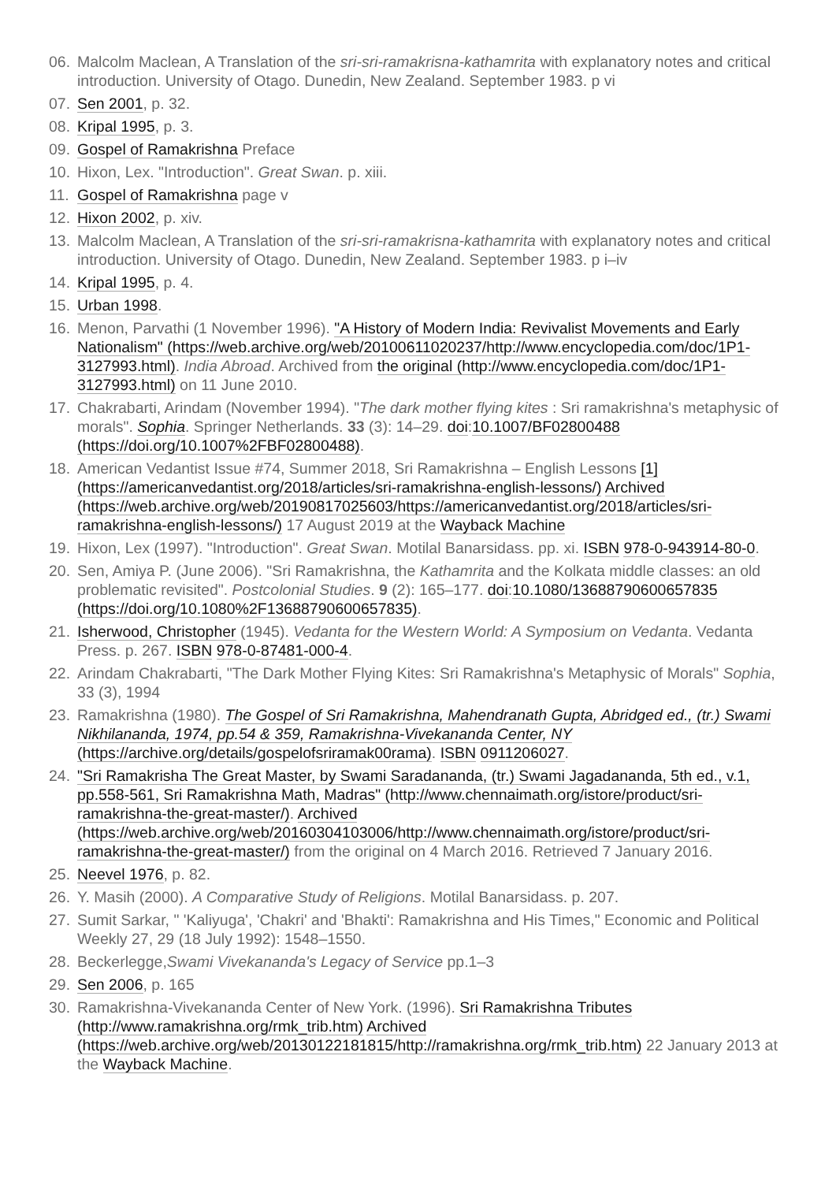06. Malcolm Maclean, A Translation of the sri-sri-ramakrisna-kathamrita with explanatory notes and critical introduction. University of Otago. Dunedin, New Zealand. September 1983. p vi
07. Sen 2001, p. 32.
08. Kripal 1995, p. 3.
09. Gospel of Ramakrishna Preface
10. Hixon, Lex. "Introduction". Great Swan. p. xiii.
11. Gospel of Ramakrishna page v
12. Hixon 2002, p. xiv.
13. Malcolm Maclean, A Translation of the sri-sri-ramakrisna-kathamrita with explanatory notes and critical introduction. University of Otago. Dunedin, New Zealand. September 1983. p i–iv
14. Kripal 1995, p. 4.
15. Urban 1998.
16. Menon, Parvathi (1 November 1996). "A History of Modern India: Revivalist Movements and Early Nationalism" (https://web.archive.org/web/20100611020237/http://www.encyclopedia.com/doc/1P1-3127993.html). India Abroad. Archived from the original (http://www.encyclopedia.com/doc/1P1-3127993.html) on 11 June 2010.
17. Chakrabarti, Arindam (November 1994). "The dark mother flying kites : Sri ramakrishna's metaphysic of morals". Sophia. Springer Netherlands. 33 (3): 14–29. doi:10.1007/BF02800488 (https://doi.org/10.1007%2FBF02800488).
18. American Vedantist Issue #74, Summer 2018, Sri Ramakrishna – English Lessons [1] (https://americanvedantist.org/2018/articles/sri-ramakrishna-english-lessons/) Archived (https://web.archive.org/web/20190817025603/https://americanvedantist.org/2018/articles/sri-ramakrishna-english-lessons/) 17 August 2019 at the Wayback Machine
19. Hixon, Lex (1997). "Introduction". Great Swan. Motilal Banarsidass. pp. xi. ISBN 978-0-943914-80-0.
20. Sen, Amiya P. (June 2006). "Sri Ramakrishna, the Kathamrita and the Kolkata middle classes: an old problematic revisited". Postcolonial Studies. 9 (2): 165–177. doi:10.1080/13688790600657835 (https://doi.org/10.1080%2F13688790600657835).
21. Isherwood, Christopher (1945). Vedanta for the Western World: A Symposium on Vedanta. Vedanta Press. p. 267. ISBN 978-0-87481-000-4.
22. Arindam Chakrabarti, "The Dark Mother Flying Kites: Sri Ramakrishna's Metaphysic of Morals" Sophia, 33 (3), 1994
23. Ramakrishna (1980). The Gospel of Sri Ramakrishna, Mahendranath Gupta, Abridged ed., (tr.) Swami Nikhilananda, 1974, pp.54 & 359, Ramakrishna-Vivekananda Center, NY (https://archive.org/details/gospelofsriramak00rama). ISBN 0911206027.
24. "Sri Ramakrisha The Great Master, by Swami Saradananda, (tr.) Swami Jagadananda, 5th ed., v.1, pp.558-561, Sri Ramakrishna Math, Madras" (http://www.chennaimath.org/istore/product/sri-ramakrishna-the-great-master/). Archived (https://web.archive.org/web/20160304103006/http://www.chennaimath.org/istore/product/sri-ramakrishna-the-great-master/) from the original on 4 March 2016. Retrieved 7 January 2016.
25. Neevel 1976, p. 82.
26. Y. Masih (2000). A Comparative Study of Religions. Motilal Banarsidass. p. 207.
27. Sumit Sarkar, " 'Kaliyuga', 'Chakri' and 'Bhakti': Ramakrishna and His Times," Economic and Political Weekly 27, 29 (18 July 1992): 1548–1550.
28. Beckerlegge,Swami Vivekananda's Legacy of Service pp.1–3
29. Sen 2006, p. 165
30. Ramakrishna-Vivekananda Center of New York. (1996). Sri Ramakrishna Tributes (http://www.ramakrishna.org/rmk_trib.htm) Archived (https://web.archive.org/web/20130122181815/http://ramakrishna.org/rmk_trib.htm) 22 January 2013 at the Wayback Machine.